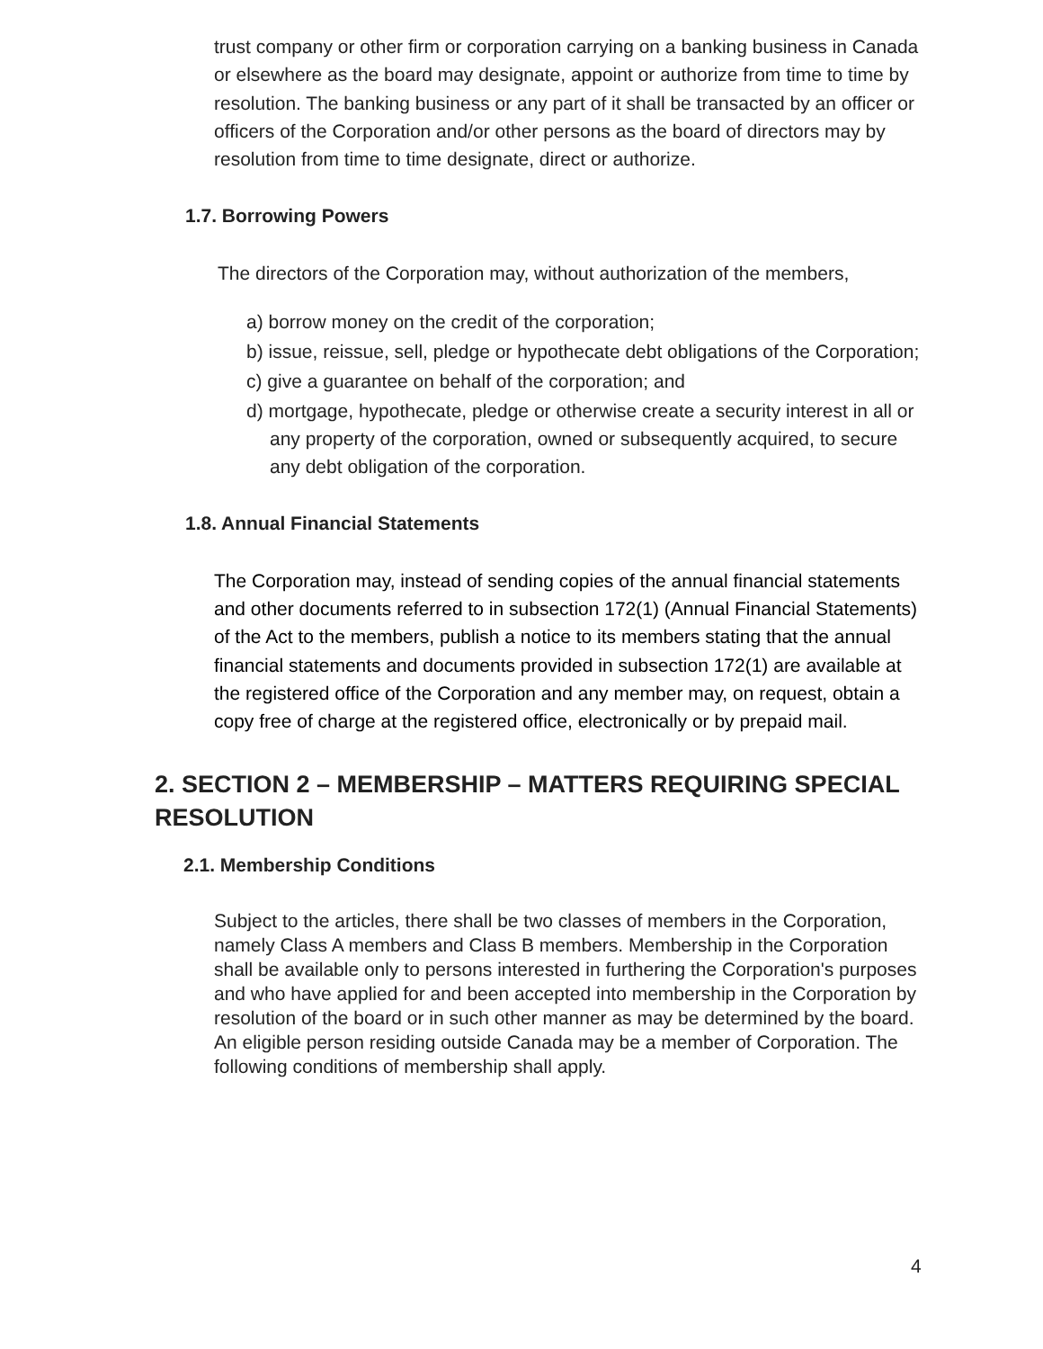trust company or other firm or corporation carrying on a banking business in Canada or elsewhere as the board may designate, appoint or authorize from time to time by resolution. The banking business or any part of it shall be transacted by an officer or officers of the Corporation and/or other persons as the board of directors may by resolution from time to time designate, direct or authorize.
1.7. Borrowing Powers
The directors of the Corporation may, without authorization of the members,
a) borrow money on the credit of the corporation;
b) issue, reissue, sell, pledge or hypothecate debt obligations of the Corporation;
c) give a guarantee on behalf of the corporation; and
d) mortgage, hypothecate, pledge or otherwise create a security interest in all or any property of the corporation, owned or subsequently acquired, to secure any debt obligation of the corporation.
1.8. Annual Financial Statements
The Corporation may, instead of sending copies of the annual financial statements and other documents referred to in subsection 172(1) (Annual Financial Statements) of the Act to the members, publish a notice to its members stating that the annual financial statements and documents provided in subsection 172(1) are available at the registered office of the Corporation and any member may, on request, obtain a copy free of charge at the registered office, electronically or by prepaid mail.
2. SECTION 2 – MEMBERSHIP – MATTERS REQUIRING SPECIAL RESOLUTION
2.1. Membership Conditions
Subject to the articles, there shall be two classes of members in the Corporation, namely Class A members and Class B members. Membership in the Corporation shall be available only to persons interested in furthering the Corporation's purposes and who have applied for and been accepted into membership in the Corporation by resolution of the board or in such other manner as may be determined by the board. An eligible person residing outside Canada may be a member of Corporation. The following conditions of membership shall apply.
4